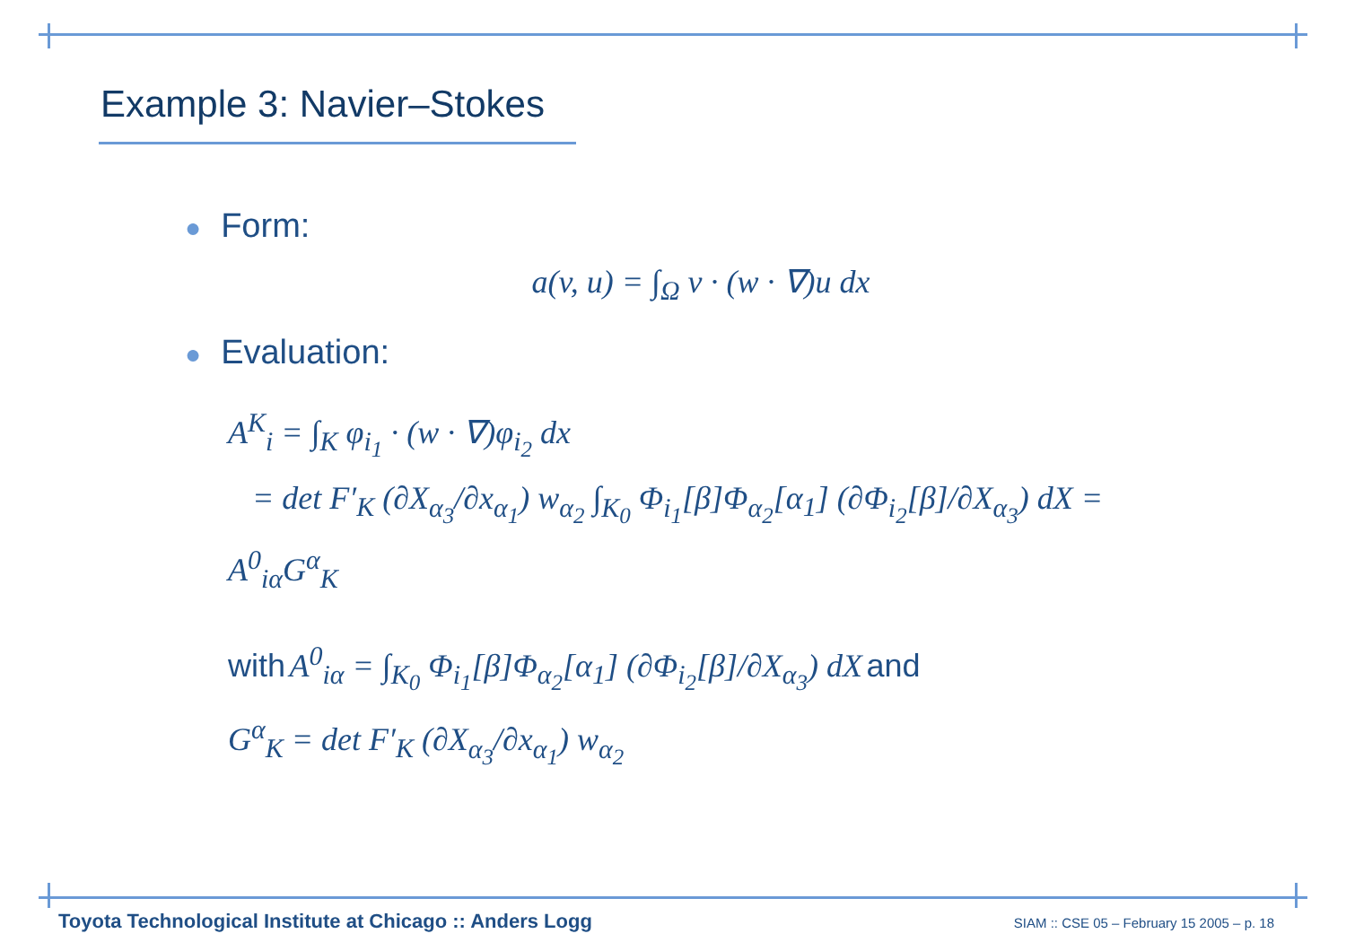Example 3: Navier–Stokes
● Form:
a(v, u) = ∫<sub>Ω</sub> v · (w · ∇)u dx
● Evaluation:
A<sup>K</sup><sub>i</sub> = ∫<sub>K</sub> φ<sub>i<sub>1</sub></sub> · (w · ∇)φ<sub>i<sub>2</sub></sub> dx
= det F′<sub>K</sub> (∂X<sub>α<sub>3</sub></sub>/∂x<sub>α<sub>1</sub></sub>) w<sub>α<sub>2</sub></sub> ∫<sub>K<sub>0</sub></sub> Φ<sub>i<sub>1</sub></sub>[β]Φ<sub>α<sub>2</sub></sub>[α<sub>1</sub>] (∂Φ<sub>i<sub>2</sub></sub>[β]/∂X<sub>α<sub>3</sub></sub>) dX = A<sup>0</sup><sub>iα</sub>G<sup>α</sup><sub>K</sub>
with A<sup>0</sup><sub>iα</sub> = ∫<sub>K<sub>0</sub></sub> Φ<sub>i<sub>1</sub></sub>[β]Φ<sub>α<sub>2</sub></sub>[α<sub>1</sub>] (∂Φ<sub>i<sub>2</sub></sub>[β]/∂X<sub>α<sub>3</sub></sub>) dX and
G<sup>α</sup><sub>K</sub> = det F′<sub>K</sub> (∂X<sub>α<sub>3</sub></sub>/∂x<sub>α<sub>1</sub></sub>) w<sub>α<sub>2</sub></sub>
Toyota Technological Institute at Chicago :: Anders Logg SIAM :: CSE 05 – February 15 2005 – p. 18